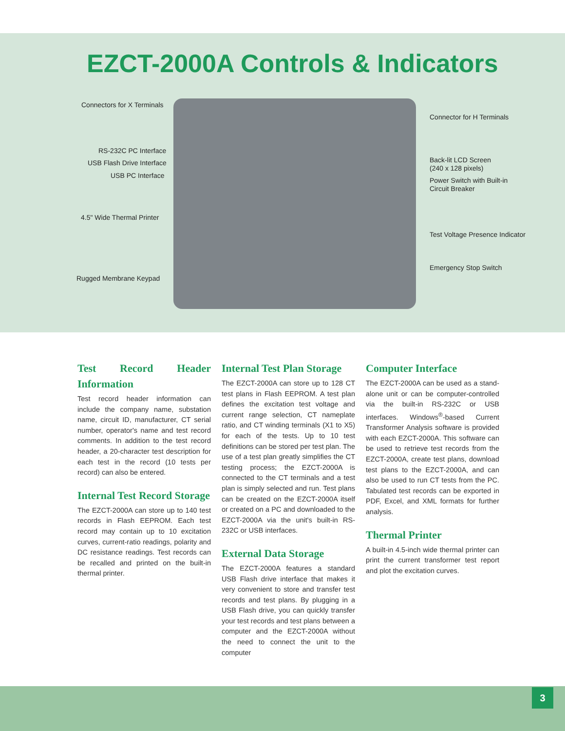EZCT-2000A Controls & Indicators
Connectors for X Terminals
RS-232C PC Interface
USB Flash Drive Interface
USB PC Interface
4.5" Wide Thermal Printer
Rugged Membrane Keypad
Connector for H Terminals
Back-lit LCD Screen
(240 x 128 pixels)
Power Switch with Built-in
Circuit Breaker
Test Voltage Presence Indicator
Emergency Stop Switch
Test Record Header Information
Test record header information can include the company name, substation name, circuit ID, manufacturer, CT serial number, operator's name and test record comments. In addition to the test record header, a 20-character test description for each test in the record (10 tests per record) can also be entered.
Internal Test Record Storage
The EZCT-2000A can store up to 140 test records in Flash EEPROM. Each test record may contain up to 10 excitation curves, current-ratio readings, polarity and DC resistance readings. Test records can be recalled and printed on the built-in thermal printer.
Internal Test Plan Storage
The EZCT-2000A can store up to 128 CT test plans in Flash EEPROM. A test plan defines the excitation test voltage and current range selection, CT nameplate ratio, and CT winding terminals (X1 to X5) for each of the tests. Up to 10 test definitions can be stored per test plan. The use of a test plan greatly simplifies the CT testing process; the EZCT-2000A is connected to the CT terminals and a test plan is simply selected and run. Test plans can be created on the EZCT-2000A itself or created on a PC and downloaded to the EZCT-2000A via the unit's built-in RS-232C or USB interfaces.
External Data Storage
The EZCT-2000A features a standard USB Flash drive interface that makes it very convenient to store and transfer test records and test plans. By plugging in a USB Flash drive, you can quickly transfer your test records and test plans between a computer and the EZCT-2000A without the need to connect the unit to the computer
Computer Interface
The EZCT-2000A can be used as a stand-alone unit or can be computer-controlled via the built-in RS-232C or USB interfaces. Windows<sup>®</sup>-based Current Transformer Analysis software is provided with each EZCT-2000A. This software can be used to retrieve test records from the EZCT-2000A, create test plans, download test plans to the EZCT-2000A, and can also be used to run CT tests from the PC. Tabulated test records can be exported in PDF, Excel, and XML formats for further analysis.
Thermal Printer
A built-in 4.5-inch wide thermal printer can print the current transformer test report and plot the excitation curves.
3